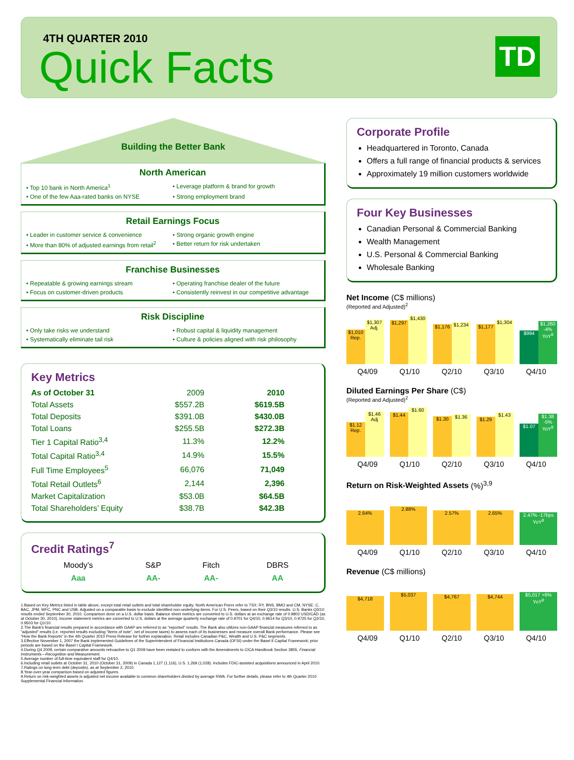4TH QUARTER 2010
Quick Facts TD
Building the Better Bank
North American
• Top 10 bank in North America<sup>1</sup>
• Leverage platform & brand for growth
• One of the few Aaa-rated banks on NYSE
• Strong employment brand
Retail Earnings Focus
• Leader in customer service & convenience
• Strong organic growth engine
• More than 80% of adjusted earnings from retail<sup>2</sup>
• Better return for risk undertaken
Franchise Businesses
• Repeatable & growing earnings stream
• Operating franchise dealer of the future
• Focus on customer-driven products
• Consistently reinvest in our competitive advantage
Risk Discipline
• Only take risks we understand
• Robust capital & liquidity management
• Systematically eliminate tail risk
• Culture & policies aligned with risk philosophy
Key Metrics
| As of October 31 | 2009 | 2010 |
| Total Assets | $557.2B | $619.5B |
| Total Deposits | $391.0B | $430.0B |
| Total Loans | $255.5B | $272.3B |
| Tier 1 Capital Ratio<sup>3,4</sup> | 11.3% | 12.2% |
| Total Capital Ratio<sup>3,4</sup> | 14.9% | 15.5% |
| Full Time Employees<sup>5</sup> | 66,076 | 71,049 |
| Total Retail Outlets<sup>6</sup> | 2,144 | 2,396 |
| Market Capitalization | $53.0B | $64.5B |
| Total Shareholders’ Equity | $38.7B | $42.3B |
Credit Ratings<sup>7</sup>
| Moody’s | S&P | Fitch | DBRS |
| Aaa | AA- | AA- | AA |
1.Based on Key Metrics listed in table above, except total retail outlets and total shareholder equity. North American Peers refer to TSX: RY, BNS, BMO and CM, NYSE: C, BAC, JPM, WFC, PNC and USB. Adjusted on a comparable basis to exclude identified non-underlying items. For U.S. Peers, based on their Q3/10 results. U.S. Banks Q3/10 results ended September 30, 2010. Comparison done on a U.S. dollar basis. Balance sheet metrics are converted to U.S. dollars at an exchange rate of 0.9802 USD/CAD (as at October 30, 2010). Income statement metrics are converted to U.S. dollars at the average quarterly exchange rate of 0.9701 for Q4/10, 0.9614 for Q3/10, 0.9725 for Q2/10, 0.9503 for Q1/10.
2.The Bank's financial results prepared in accordance with GAAP are referred to as "reported" results. The Bank also utilizes non-GAAP financial measures referred to as "adjusted" results (i.e. reported results excluding "items of note", net of income taxes) to assess each of its businesses and measure overall Bank performance. Please see "How the Bank Reports" in the 4th Quarter 2010 Press Release for further explanation. Retail includes Canadian P&C, Wealth and U.S. P&C segments.
3.Effective November 1, 2007 the Bank implemented Guidelines of the Superintendent of Financial Institutions Canada (OFSI) under the Basel II Capital Framework; prior periods are based on the Basel I Capital Framework.
4.During Q4 2009, certain comparative amounts retroactive to Q1 2009 have been restated to conform with the Amendments to CICA Handbook Section 3855, Financial Instruments—Recognition and Measurement.
5.Average number of full-time equivalent staff for Q4/10.
6.Including retail outlets at October 31, 2010 (October 31, 2009) in Canada 1,127 (1,116), U.S. 1,269 (1,028). Includes FDIC-assisted acquisitions announced in April 2010.
7.Ratings on long term debt (deposits), as at September 2, 2010.
8.Year-over-year comparison based on adjusted figures.
9.Return on risk-weighted assets is adjusted net income available to common shareholders divided by average RWA. For further details, please refer to 4th Quarter 2010 Supplemental Financial Information.
Corporate Profile
Headquartered in Toronto, Canada
Offers a full range of financial products & services
Approximately 19 million customers worldwide
Four Key Businesses
Canadian Personal & Commercial Banking
Wealth Management
U.S. Personal & Commercial Banking
Wholesale Banking
Net Income (C$ millions)
(Reported and Adjusted)<sup>2</sup>
$1,010 Rep. $1,307 Adj.
$1,297 $1,430
$1,176 $1,234
$1,177 $1,304
$994 $1,260 -4% YoY<sup>8</sup>
Q4/09 Q1/10 Q2/10 Q3/10 Q4/10
Diluted Earnings Per Share (C$)
(Reported and Adjusted)<sup>2</sup>
$1.12 Rep. $1.46 Adj
$1.44 $1.60
$1.30 $1.36
$1.29 $1.43
$1.07 $1.38 -5% YoY<sup>8</sup>
Q4/09 Q1/10 Q2/10 Q3/10 Q4/10
Return on Risk-Weighted Assets (%)<sup>3,9</sup>
2.64%
2.88%
2.57%
2.65%
2.47% -17bps YoY<sup>8</sup>
Q4/09 Q1/10 Q2/10 Q3/10 Q4/10
Revenue (C$ millions)
$4,718
$5,037
$4,767
$4,744
$5,017 +6% YoY<sup>8</sup>
Q4/09 Q1/10 Q2/10 Q3/10 Q4/10